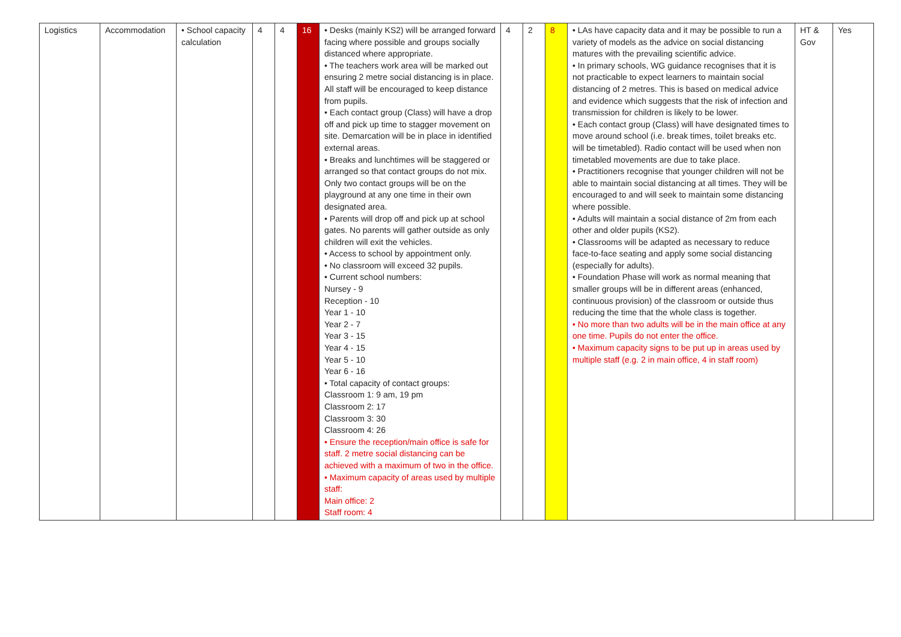| Logistics | Accommodation | • School capacity calculation | 4 | 4 | 16 | • Desks (mainly KS2) will be arranged forward facing where possible and groups socially distanced where appropriate. • The teachers work area will be marked out ensuring 2 metre social distancing is in place. All staff will be encouraged to keep distance from pupils. • Each contact group (Class) will have a drop off and pick up time to stagger movement on site. Demarcation will be in place in identified external areas. • Breaks and lunchtimes will be staggered or arranged so that contact groups do not mix. Only two contact groups will be on the playground at any one time in their own designated area. • Parents will drop off and pick up at school gates. No parents will gather outside as only children will exit the vehicles. • Access to school by appointment only. • No classroom will exceed 32 pupils. • Current school numbers: Nursey - 9 Reception - 10 Year 1 - 10 Year 2 - 7 Year 3 - 15 Year 4 - 15 Year 5 - 10 Year 6 - 16 • Total capacity of contact groups: Classroom 1: 9 am, 19 pm Classroom 2: 17 Classroom 3: 30 Classroom 4: 26 • Ensure the reception/main office is safe for staff. 2 metre social distancing can be achieved with a maximum of two in the office. • Maximum capacity of areas used by multiple staff: Main office: 2 Staff room: 4 | 4 | 2 | 8 | • LAs have capacity data and it may be possible to run a variety of models as the advice on social distancing matures with the prevailing scientific advice. • In primary schools, WG guidance recognises that it is not practicable to expect learners to maintain social distancing of 2 metres. This is based on medical advice and evidence which suggests that the risk of infection and transmission for children is likely to be lower. • Each contact group (Class) will have designated times to move around school (i.e. break times, toilet breaks etc. will be timetabled). Radio contact will be used when non timetabled movements are due to take place. • Practitioners recognise that younger children will not be able to maintain social distancing at all times. They will be encouraged to and will seek to maintain some distancing where possible. • Adults will maintain a social distance of 2m from each other and older pupils (KS2). • Classrooms will be adapted as necessary to reduce face-to-face seating and apply some social distancing (especially for adults). • Foundation Phase will work as normal meaning that smaller groups will be in different areas (enhanced, continuous provision) of the classroom or outside thus reducing the time that the whole class is together. • No more than two adults will be in the main office at any one time. Pupils do not enter the office. • Maximum capacity signs to be put up in areas used by multiple staff (e.g. 2 in main office, 4 in staff room) | HT & Gov | Yes |